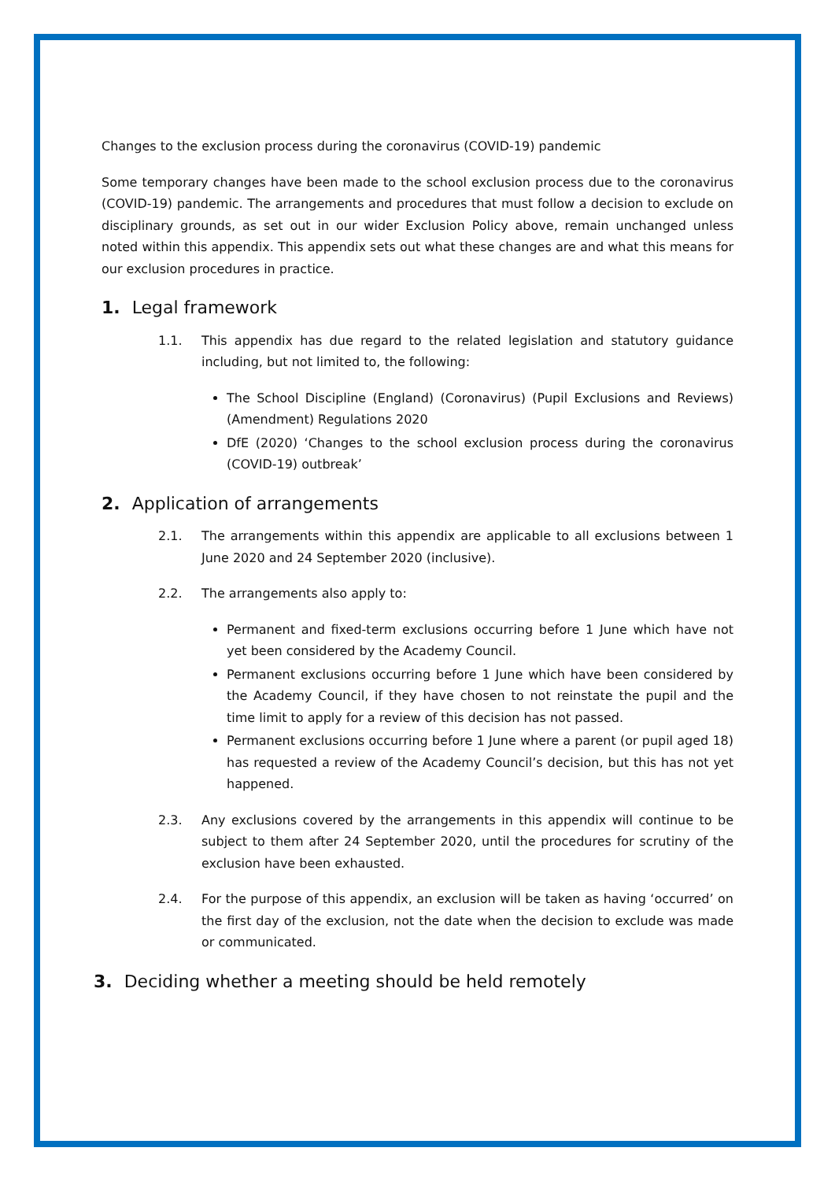Changes to the exclusion process during the coronavirus (COVID-19) pandemic
Some temporary changes have been made to the school exclusion process due to the coronavirus (COVID-19) pandemic. The arrangements and procedures that must follow a decision to exclude on disciplinary grounds, as set out in our wider Exclusion Policy above, remain unchanged unless noted within this appendix. This appendix sets out what these changes are and what this means for our exclusion procedures in practice.
1. Legal framework
1.1. This appendix has due regard to the related legislation and statutory guidance including, but not limited to, the following:
The School Discipline (England) (Coronavirus) (Pupil Exclusions and Reviews) (Amendment) Regulations 2020
DfE (2020) ‘Changes to the school exclusion process during the coronavirus (COVID-19) outbreak’
2. Application of arrangements
2.1. The arrangements within this appendix are applicable to all exclusions between 1 June 2020 and 24 September 2020 (inclusive).
2.2. The arrangements also apply to:
Permanent and fixed-term exclusions occurring before 1 June which have not yet been considered by the Academy Council.
Permanent exclusions occurring before 1 June which have been considered by the Academy Council, if they have chosen to not reinstate the pupil and the time limit to apply for a review of this decision has not passed.
Permanent exclusions occurring before 1 June where a parent (or pupil aged 18) has requested a review of the Academy Council’s decision, but this has not yet happened.
2.3. Any exclusions covered by the arrangements in this appendix will continue to be subject to them after 24 September 2020, until the procedures for scrutiny of the exclusion have been exhausted.
2.4. For the purpose of this appendix, an exclusion will be taken as having ‘occurred’ on the first day of the exclusion, not the date when the decision to exclude was made or communicated.
3. Deciding whether a meeting should be held remotely